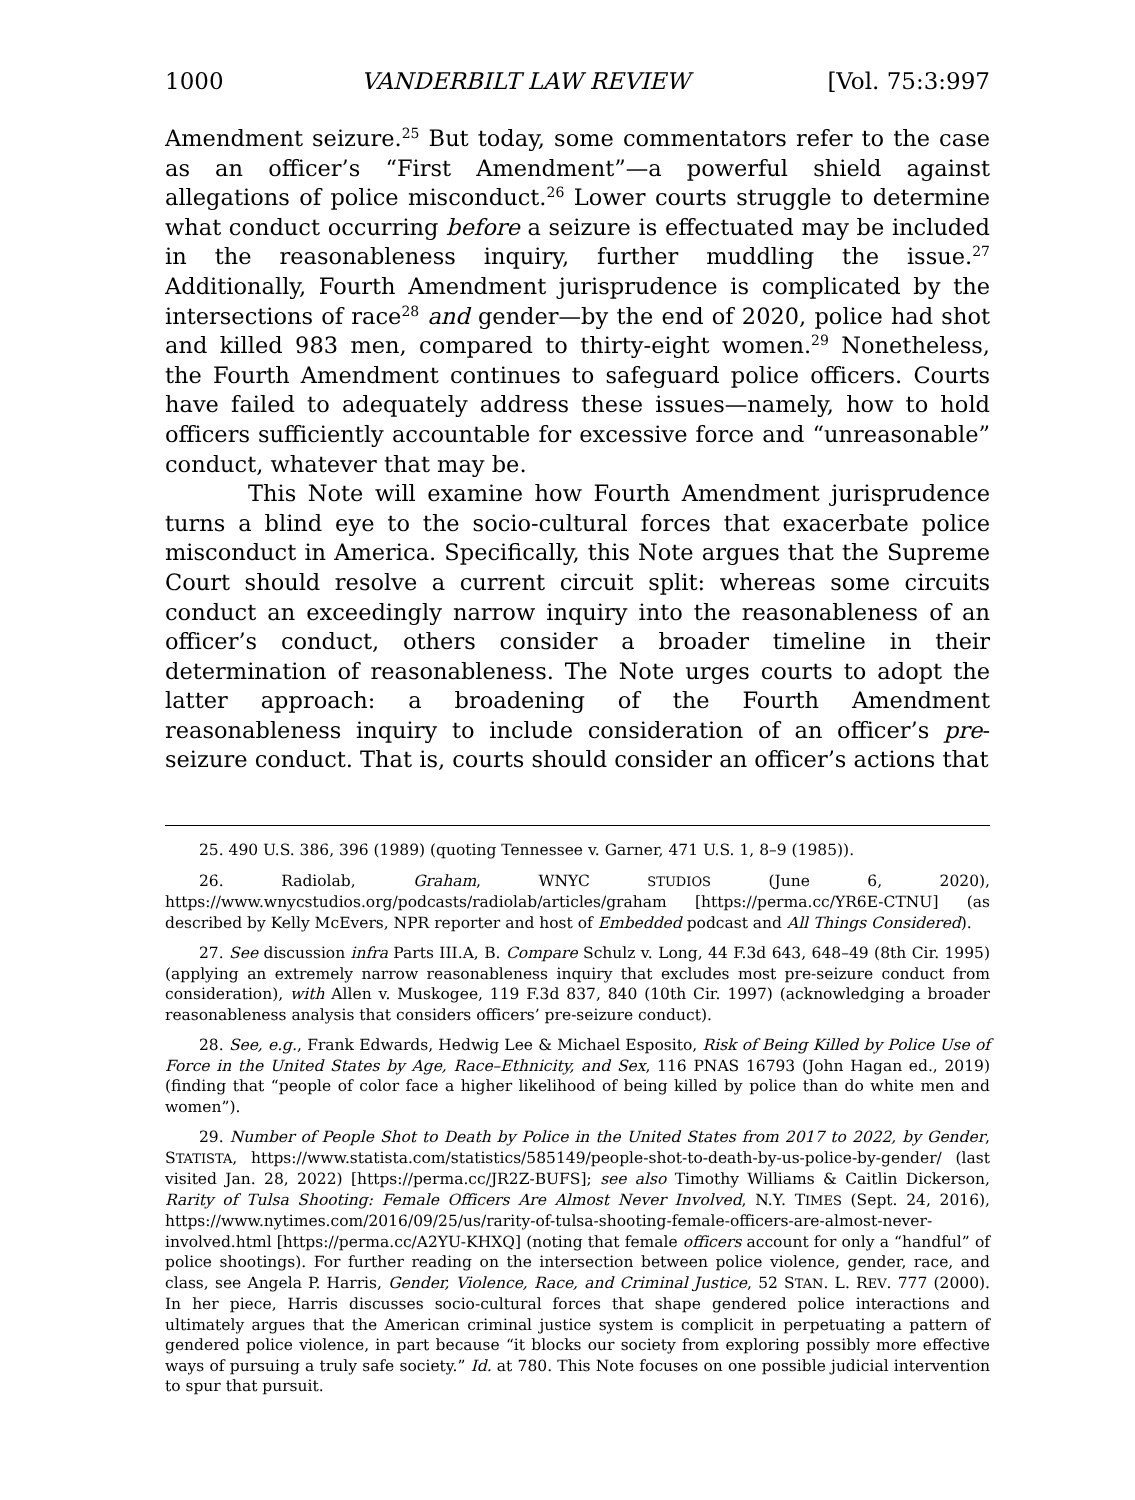1000 VANDERBILT LAW REVIEW [Vol. 75:3:997
Amendment seizure.<sup>25</sup> But today, some commentators refer to the case as an officer’s “First Amendment”—a powerful shield against allegations of police misconduct.<sup>26</sup> Lower courts struggle to determine what conduct occurring before a seizure is effectuated may be included in the reasonableness inquiry, further muddling the issue.<sup>27</sup> Additionally, Fourth Amendment jurisprudence is complicated by the intersections of race<sup>28</sup> and gender—by the end of 2020, police had shot and killed 983 men, compared to thirty-eight women.<sup>29</sup> Nonetheless, the Fourth Amendment continues to safeguard police officers. Courts have failed to adequately address these issues—namely, how to hold officers sufficiently accountable for excessive force and “unreasonable” conduct, whatever that may be.
This Note will examine how Fourth Amendment jurisprudence turns a blind eye to the socio-cultural forces that exacerbate police misconduct in America. Specifically, this Note argues that the Supreme Court should resolve a current circuit split: whereas some circuits conduct an exceedingly narrow inquiry into the reasonableness of an officer’s conduct, others consider a broader timeline in their determination of reasonableness. The Note urges courts to adopt the latter approach: a broadening of the Fourth Amendment reasonableness inquiry to include consideration of an officer’s pre-seizure conduct. That is, courts should consider an officer’s actions that
25. 490 U.S. 386, 396 (1989) (quoting Tennessee v. Garner, 471 U.S. 1, 8–9 (1985)).
26. Radiolab, Graham, WNYC STUDIOS (June 6, 2020), https://www.wnycstudios.org/podcasts/radiolab/articles/graham [https://perma.cc/YR6E-CTNU] (as described by Kelly McEvers, NPR reporter and host of Embedded podcast and All Things Considered).
27. See discussion infra Parts III.A, B. Compare Schulz v. Long, 44 F.3d 643, 648–49 (8th Cir. 1995) (applying an extremely narrow reasonableness inquiry that excludes most pre-seizure conduct from consideration), with Allen v. Muskogee, 119 F.3d 837, 840 (10th Cir. 1997) (acknowledging a broader reasonableness analysis that considers officers’ pre-seizure conduct).
28. See, e.g., Frank Edwards, Hedwig Lee & Michael Esposito, Risk of Being Killed by Police Use of Force in the United States by Age, Race–Ethnicity, and Sex, 116 PNAS 16793 (John Hagan ed., 2019) (finding that “people of color face a higher likelihood of being killed by police than do white men and women”).
29. Number of People Shot to Death by Police in the United States from 2017 to 2022, by Gender, STATISTA, https://www.statista.com/statistics/585149/people-shot-to-death-by-us-police-by-gender/ (last visited Jan. 28, 2022) [https://perma.cc/JR2Z-BUFS]; see also Timothy Williams & Caitlin Dickerson, Rarity of Tulsa Shooting: Female Officers Are Almost Never Involved, N.Y. TIMES (Sept. 24, 2016), https://www.nytimes.com/2016/09/25/us/rarity-of-tulsa-shooting-female-officers-are-almost-never-involved.html [https://perma.cc/A2YU-KHXQ] (noting that female officers account for only a “handful” of police shootings). For further reading on the intersection between police violence, gender, race, and class, see Angela P. Harris, Gender, Violence, Race, and Criminal Justice, 52 STAN. L. REV. 777 (2000). In her piece, Harris discusses socio-cultural forces that shape gendered police interactions and ultimately argues that the American criminal justice system is complicit in perpetuating a pattern of gendered police violence, in part because “it blocks our society from exploring possibly more effective ways of pursuing a truly safe society.” Id. at 780. This Note focuses on one possible judicial intervention to spur that pursuit.